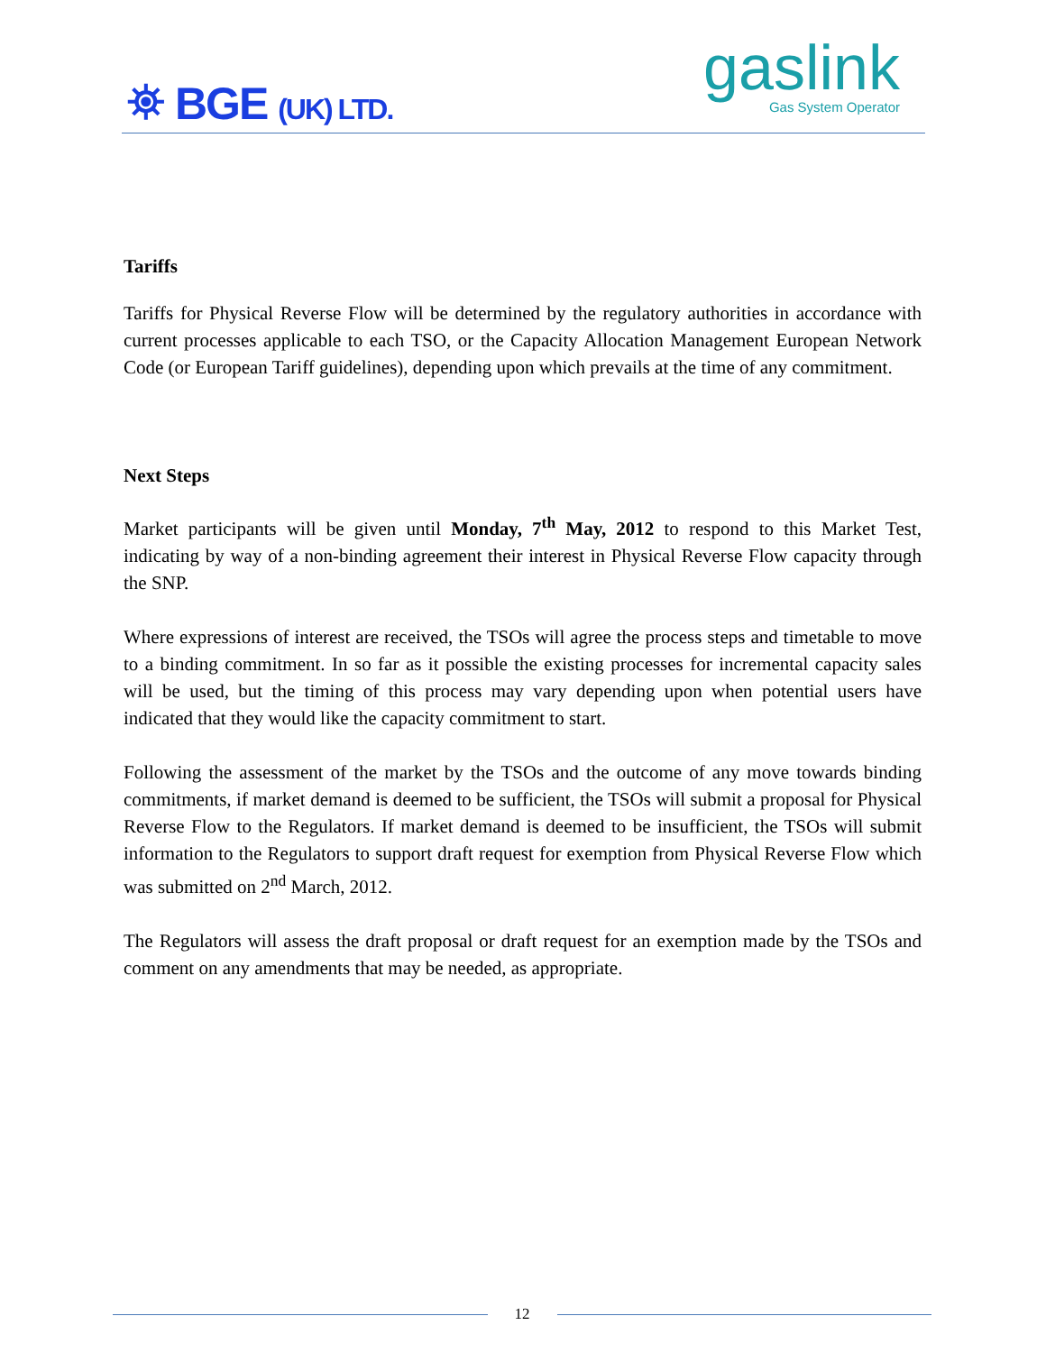⛯ BGE (UK) LTD.
gaslink
Gas System Operator
Tariffs
Tariffs for Physical Reverse Flow will be determined by the regulatory authorities in accordance with current processes applicable to each TSO, or the Capacity Allocation Management European Network Code (or European Tariff guidelines), depending upon which prevails at the time of any commitment.
Next Steps
Market participants will be given until Monday, 7<sup>th</sup> May, 2012 to respond to this Market Test, indicating by way of a non-binding agreement their interest in Physical Reverse Flow capacity through the SNP.
Where expressions of interest are received, the TSOs will agree the process steps and timetable to move to a binding commitment. In so far as it possible the existing processes for incremental capacity sales will be used, but the timing of this process may vary depending upon when potential users have indicated that they would like the capacity commitment to start.
Following the assessment of the market by the TSOs and the outcome of any move towards binding commitments, if market demand is deemed to be sufficient, the TSOs will submit a proposal for Physical Reverse Flow to the Regulators. If market demand is deemed to be insufficient, the TSOs will submit information to the Regulators to support draft request for exemption from Physical Reverse Flow which was submitted on 2<sup>nd</sup> March, 2012.
The Regulators will assess the draft proposal or draft request for an exemption made by the TSOs and comment on any amendments that may be needed, as appropriate.
12